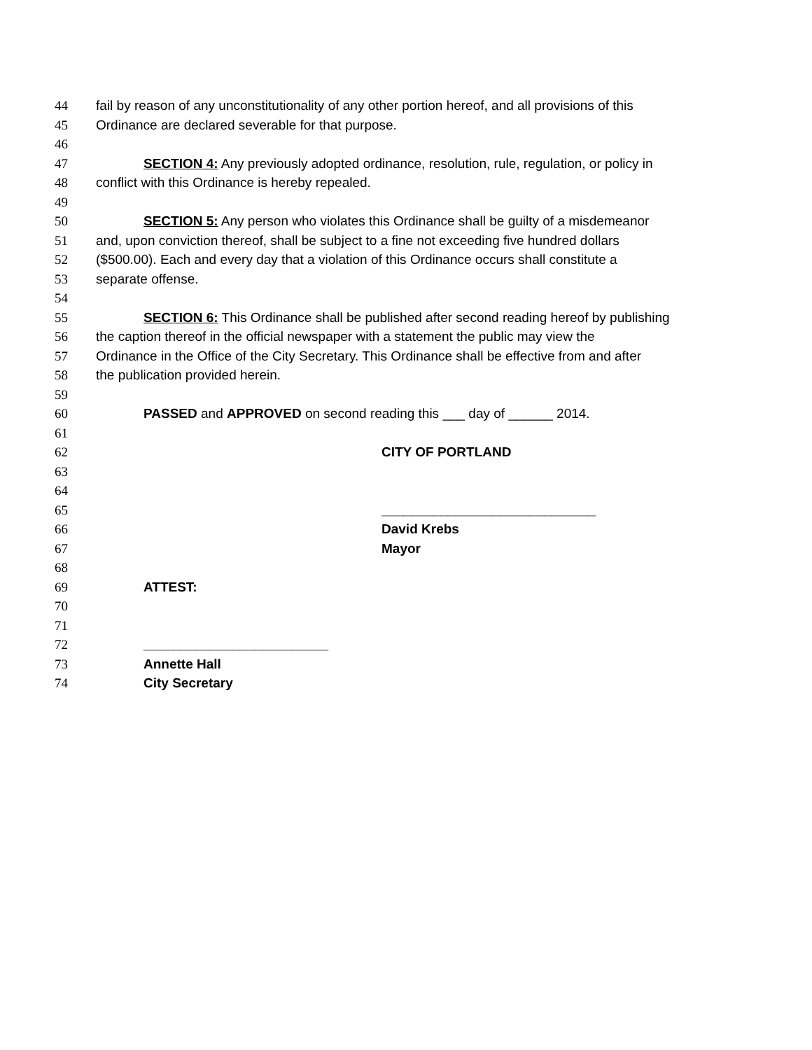44 fail by reason of any unconstitutionality of any other portion hereof, and all provisions of this
45 Ordinance are declared severable for that purpose.
46
47 SECTION 4: Any previously adopted ordinance, resolution, rule, regulation, or policy in
48 conflict with this Ordinance is hereby repealed.
49
50 SECTION 5: Any person who violates this Ordinance shall be guilty of a misdemeanor
51 and, upon conviction thereof, shall be subject to a fine not exceeding five hundred dollars
52 ($500.00). Each and every day that a violation of this Ordinance occurs shall constitute a
53 separate offense.
54
55 SECTION 6: This Ordinance shall be published after second reading hereof by publishing
56 the caption thereof in the official newspaper with a statement the public may view the
57 Ordinance in the Office of the City Secretary. This Ordinance shall be effective from and after
58 the publication provided herein.
59
60 PASSED and APPROVED on second reading this ___ day of ______ 2014.
61
62 CITY OF PORTLAND
63
64
65 _____________________________
66 David Krebs
67 Mayor
68
69 ATTEST:
70
71
72 _________________________
73 Annette Hall
74 City Secretary